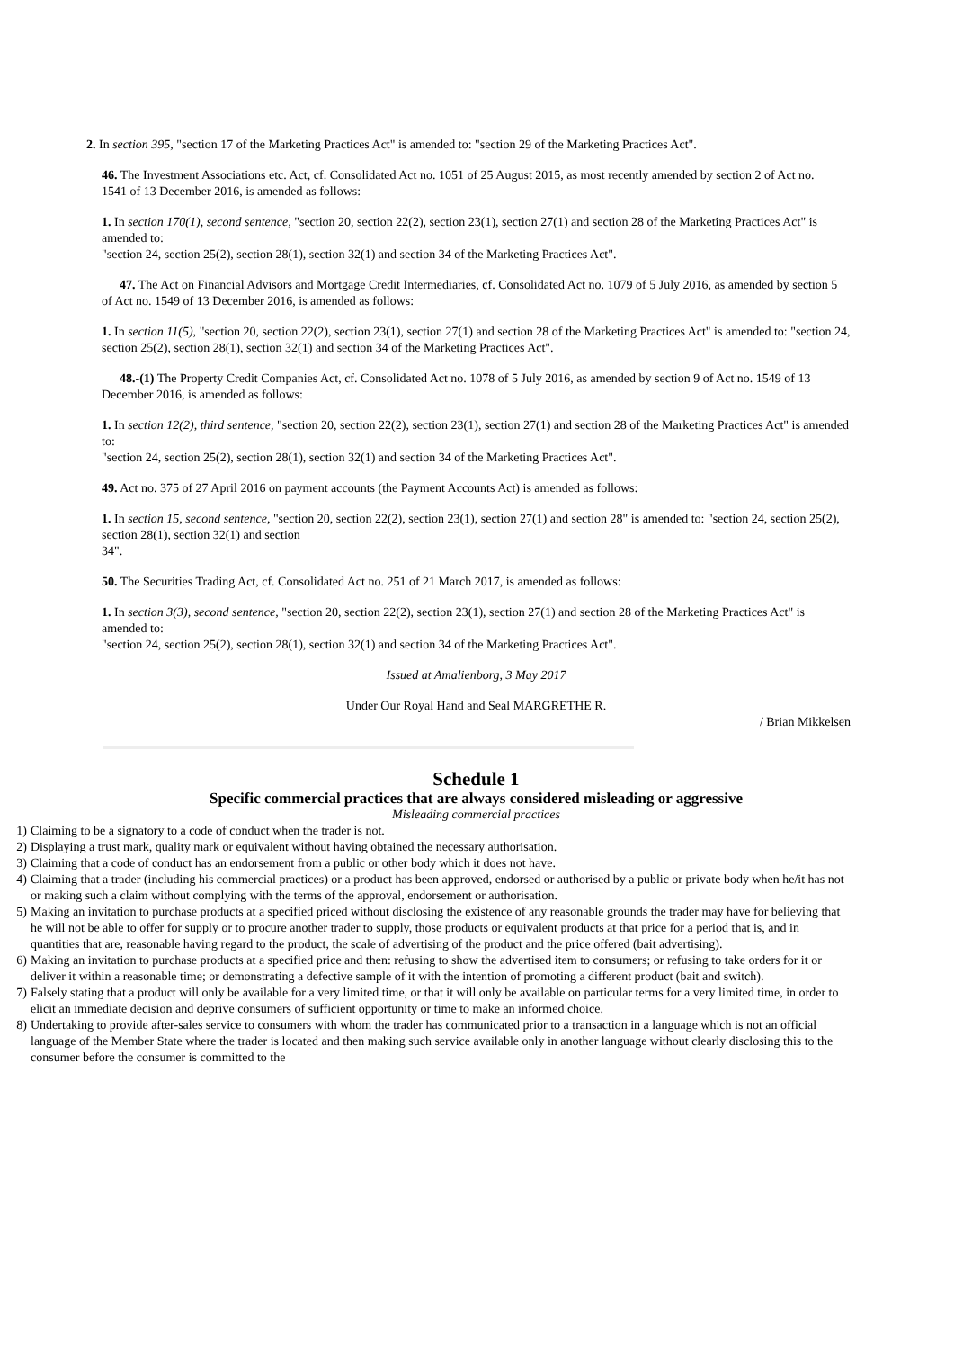2. In section 395, "section 17 of the Marketing Practices Act" is amended to: "section 29 of the Marketing Practices Act".
46. The Investment Associations etc. Act, cf. Consolidated Act no. 1051 of 25 August 2015, as most recently amended by section 2 of Act no.
1541 of 13 December 2016, is amended as follows:
1. In section 170(1), second sentence, "section 20, section 22(2), section 23(1), section 27(1) and section 28 of the Marketing Practices Act" is amended to:
"section 24, section 25(2), section 28(1), section 32(1) and section 34 of the Marketing Practices Act".
47. The Act on Financial Advisors and Mortgage Credit Intermediaries, cf. Consolidated Act no. 1079 of 5 July 2016, as amended by section 5 of Act no. 1549 of 13 December 2016, is amended as follows:
1. In section 11(5), "section 20, section 22(2), section 23(1), section 27(1) and section 28 of the Marketing Practices Act" is amended to: "section 24, section 25(2), section 28(1), section 32(1) and section 34 of the Marketing Practices Act".
48.-(1) The Property Credit Companies Act, cf. Consolidated Act no. 1078 of 5 July 2016, as amended by section 9 of Act no. 1549 of 13 December 2016, is amended as follows:
1. In section 12(2), third sentence, "section 20, section 22(2), section 23(1), section 27(1) and section 28 of the Marketing Practices Act" is amended to:
"section 24, section 25(2), section 28(1), section 32(1) and section 34 of the Marketing Practices Act".
49. Act no. 375 of 27 April 2016 on payment accounts (the Payment Accounts Act) is amended as follows:
1. In section 15, second sentence, "section 20, section 22(2), section 23(1), section 27(1) and section 28" is amended to: "section 24, section 25(2), section 28(1), section 32(1) and section
34".
50. The Securities Trading Act, cf. Consolidated Act no. 251 of 21 March 2017, is amended as follows:
1. In section 3(3), second sentence, "section 20, section 22(2), section 23(1), section 27(1) and section 28 of the Marketing Practices Act" is amended to:
"section 24, section 25(2), section 28(1), section 32(1) and section 34 of the Marketing Practices Act".
Issued at Amalienborg, 3 May 2017
Under Our Royal Hand and Seal MARGRETHE R.
/ Brian Mikkelsen
Schedule 1
Specific commercial practices that are always considered misleading or aggressive
Misleading commercial practices
1) Claiming to be a signatory to a code of conduct when the trader is not.
2) Displaying a trust mark, quality mark or equivalent without having obtained the necessary authorisation.
3) Claiming that a code of conduct has an endorsement from a public or other body which it does not have.
4) Claiming that a trader (including his commercial practices) or a product has been approved, endorsed or authorised by a public or private body when he/it has not or making such a claim without complying with the terms of the approval, endorsement or authorisation.
5) Making an invitation to purchase products at a specified priced without disclosing the existence of any reasonable grounds the trader may have for believing that he will not be able to offer for supply or to procure another trader to supply, those products or equivalent products at that price for a period that is, and in quantities that are, reasonable having regard to the product, the scale of advertising of the product and the price offered (bait advertising).
6) Making an invitation to purchase products at a specified price and then: refusing to show the advertised item to consumers; or refusing to take orders for it or deliver it within a reasonable time; or demonstrating a defective sample of it with the intention of promoting a different product (bait and switch).
7) Falsely stating that a product will only be available for a very limited time, or that it will only be available on particular terms for a very limited time, in order to elicit an immediate decision and deprive consumers of sufficient opportunity or time to make an informed choice.
8) Undertaking to provide after-sales service to consumers with whom the trader has communicated prior to a transaction in a language which is not an official language of the Member State where the trader is located and then making such service available only in another language without clearly disclosing this to the consumer before the consumer is committed to the